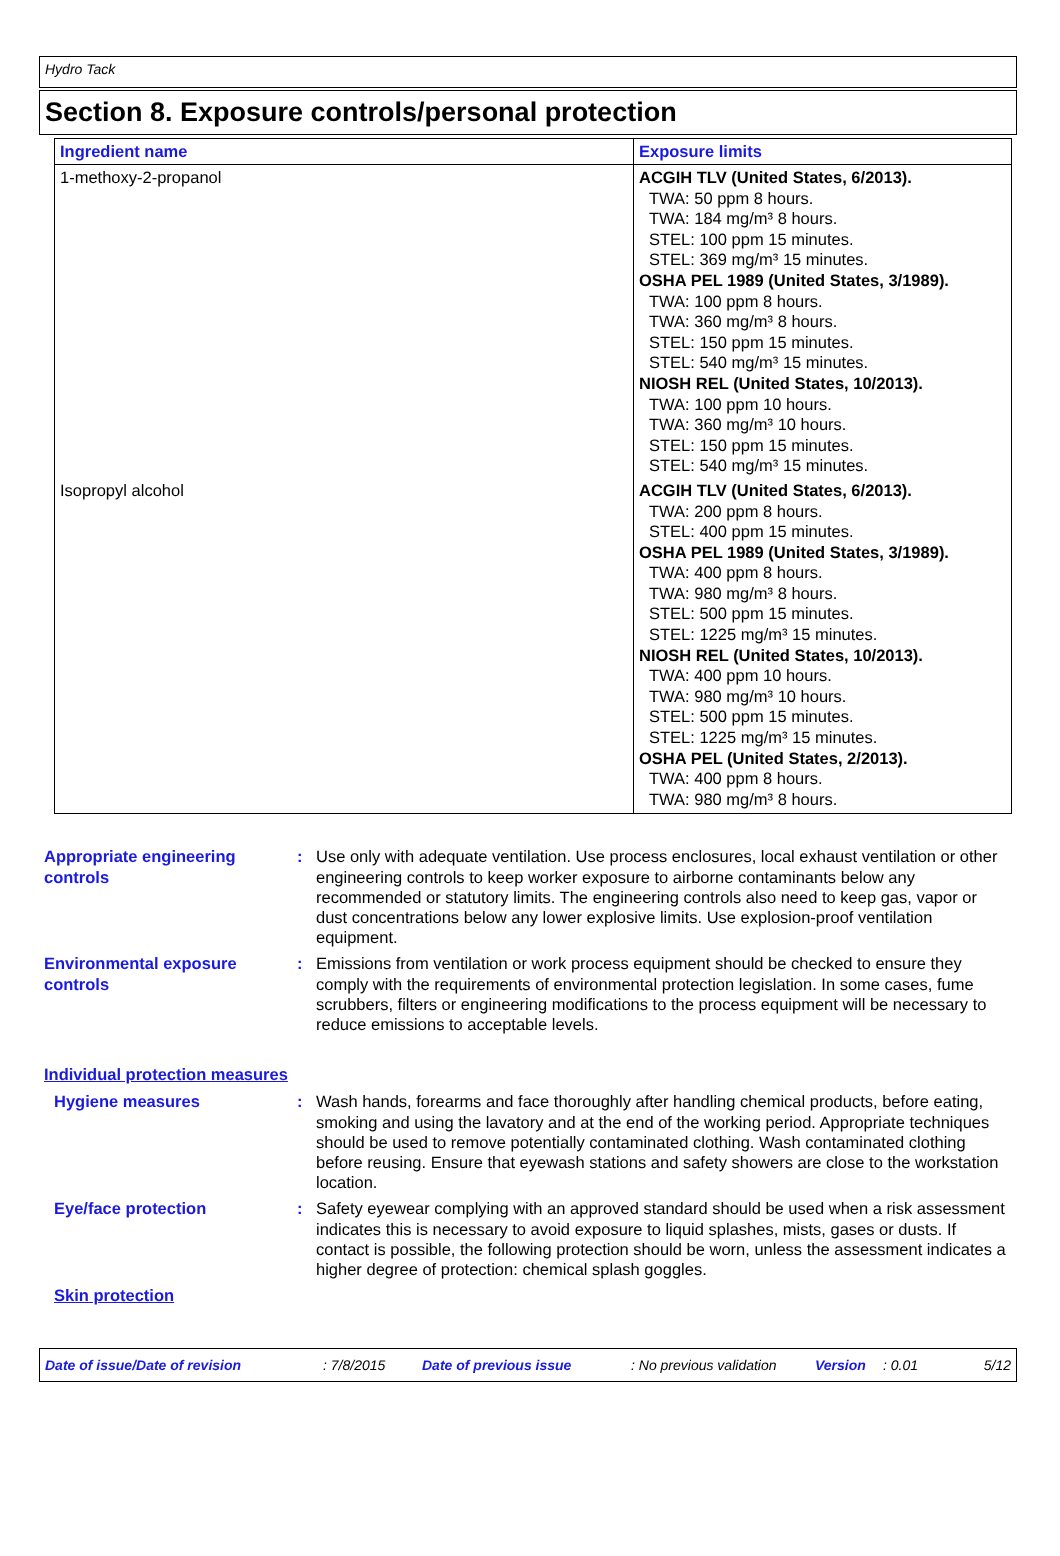Hydro Tack
Section 8. Exposure controls/personal protection
| Ingredient name | Exposure limits |
| --- | --- |
| 1-methoxy-2-propanol | ACGIH TLV (United States, 6/2013). TWA: 50 ppm 8 hours. TWA: 184 mg/m³ 8 hours. STEL: 100 ppm 15 minutes. STEL: 369 mg/m³ 15 minutes. OSHA PEL 1989 (United States, 3/1989). TWA: 100 ppm 8 hours. TWA: 360 mg/m³ 8 hours. STEL: 150 ppm 15 minutes. STEL: 540 mg/m³ 15 minutes. NIOSH REL (United States, 10/2013). TWA: 100 ppm 10 hours. TWA: 360 mg/m³ 10 hours. STEL: 150 ppm 15 minutes. STEL: 540 mg/m³ 15 minutes. |
| Isopropyl alcohol | ACGIH TLV (United States, 6/2013). TWA: 200 ppm 8 hours. STEL: 400 ppm 15 minutes. OSHA PEL 1989 (United States, 3/1989). TWA: 400 ppm 8 hours. TWA: 980 mg/m³ 8 hours. STEL: 500 ppm 15 minutes. STEL: 1225 mg/m³ 15 minutes. NIOSH REL (United States, 10/2013). TWA: 400 ppm 10 hours. TWA: 980 mg/m³ 10 hours. STEL: 500 ppm 15 minutes. STEL: 1225 mg/m³ 15 minutes. OSHA PEL (United States, 2/2013). TWA: 400 ppm 8 hours. TWA: 980 mg/m³ 8 hours. |
Appropriate engineering controls
: Use only with adequate ventilation. Use process enclosures, local exhaust ventilation or other engineering controls to keep worker exposure to airborne contaminants below any recommended or statutory limits. The engineering controls also need to keep gas, vapor or dust concentrations below any lower explosive limits. Use explosion-proof ventilation equipment.
Environmental exposure controls
: Emissions from ventilation or work process equipment should be checked to ensure they comply with the requirements of environmental protection legislation. In some cases, fume scrubbers, filters or engineering modifications to the process equipment will be necessary to reduce emissions to acceptable levels.
Individual protection measures
Hygiene measures : Wash hands, forearms and face thoroughly after handling chemical products, before eating, smoking and using the lavatory and at the end of the working period. Appropriate techniques should be used to remove potentially contaminated clothing. Wash contaminated clothing before reusing. Ensure that eyewash stations and safety showers are close to the workstation location.
Eye/face protection : Safety eyewear complying with an approved standard should be used when a risk assessment indicates this is necessary to avoid exposure to liquid splashes, mists, gases or dusts. If contact is possible, the following protection should be worn, unless the assessment indicates a higher degree of protection: chemical splash goggles.
Skin protection
Date of issue/Date of revision: 7/8/2015 Date of previous issue: No previous validation Version: 0.01 5/12